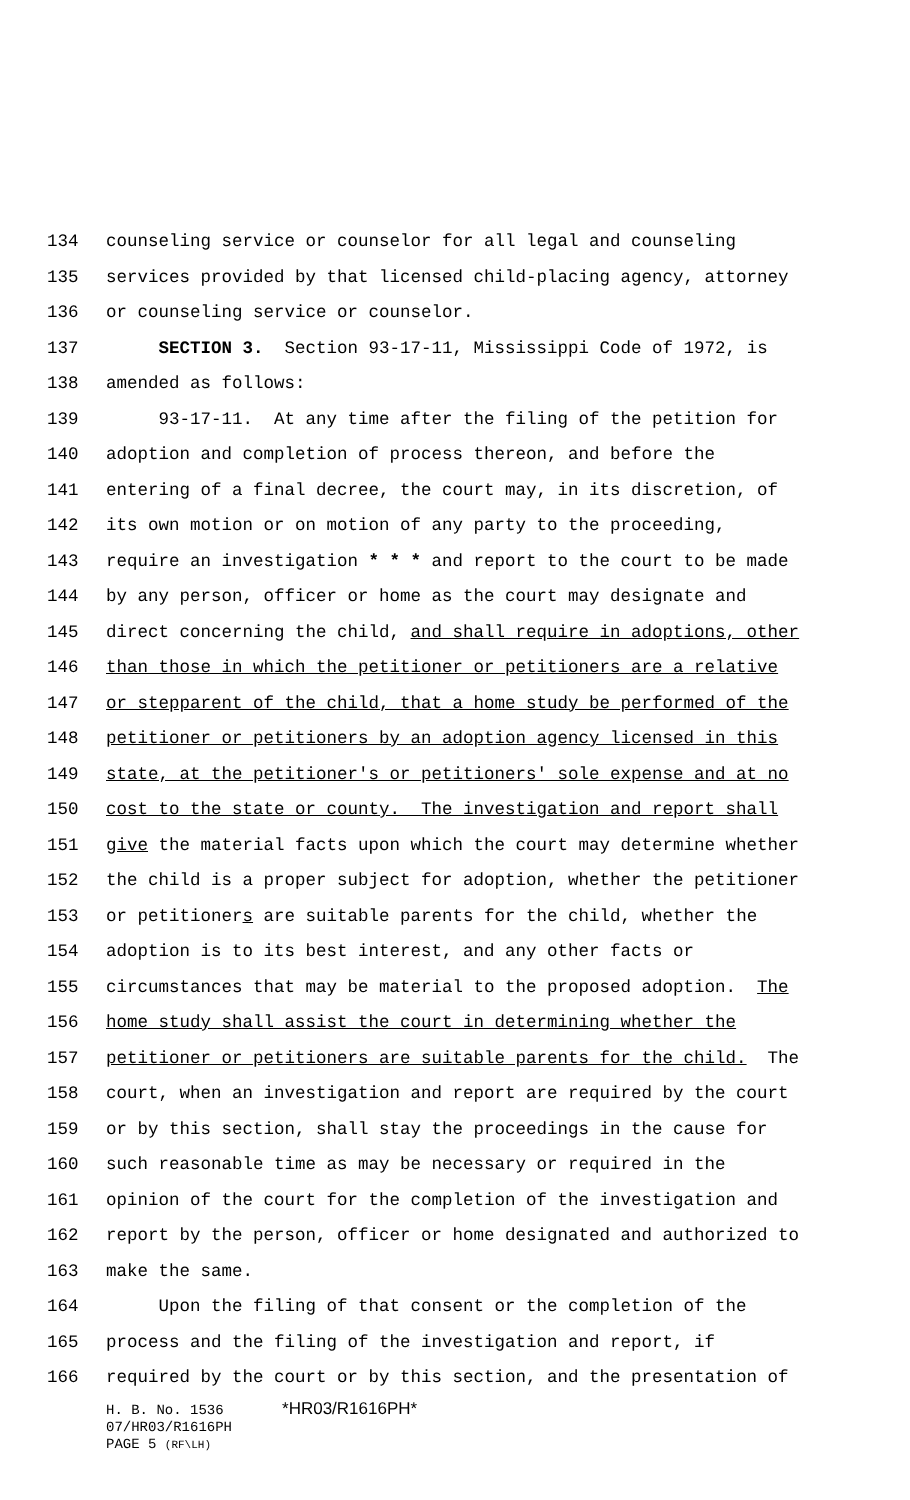134 counseling service or counselor for all legal and counseling
135 services provided by that licensed child-placing agency, attorney
136 or counseling service or counselor.
137 SECTION 3. Section 93-17-11, Mississippi Code of 1972, is
138 amended as follows:
139 93-17-11. At any time after the filing of the petition for
140 adoption and completion of process thereon, and before the
141 entering of a final decree, the court may, in its discretion, of
142 its own motion or on motion of any party to the proceeding,
143 require an investigation * * * and report to the court to be made
144 by any person, officer or home as the court may designate and
145 direct concerning the child, and shall require in adoptions, other
146 than those in which the petitioner or petitioners are a relative
147 or stepparent of the child, that a home study be performed of the
148 petitioner or petitioners by an adoption agency licensed in this
149 state, at the petitioner's or petitioners' sole expense and at no
150 cost to the state or county. The investigation and report shall
151 give the material facts upon which the court may determine whether
152 the child is a proper subject for adoption, whether the petitioner
153 or petitioners are suitable parents for the child, whether the
154 adoption is to its best interest, and any other facts or
155 circumstances that may be material to the proposed adoption. The
156 home study shall assist the court in determining whether the
157 petitioner or petitioners are suitable parents for the child. The
158 court, when an investigation and report are required by the court
159 or by this section, shall stay the proceedings in the cause for
160 such reasonable time as may be necessary or required in the
161 opinion of the court for the completion of the investigation and
162 report by the person, officer or home designated and authorized to
163 make the same.
164 Upon the filing of that consent or the completion of the
165 process and the filing of the investigation and report, if
166 required by the court or by this section, and the presentation of
H. B. No. 1536 *HR03/R1616PH*
07/HR03/R1616PH
PAGE 5 (RF\LH)